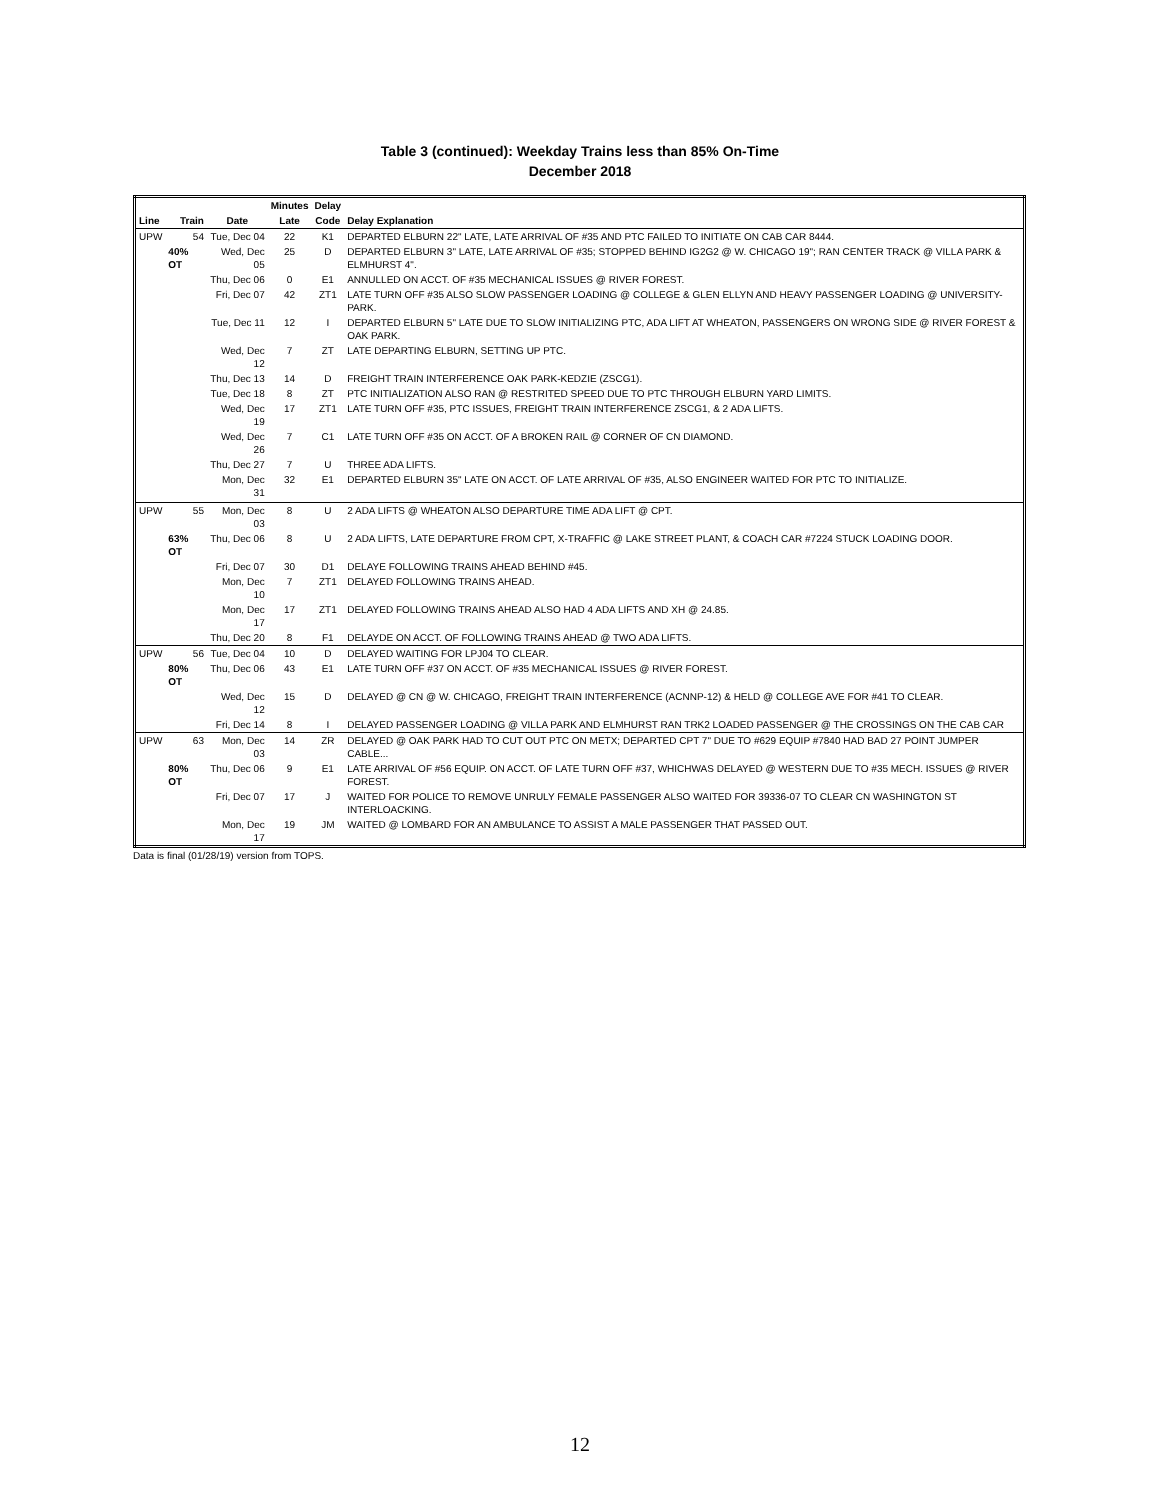Table 3 (continued): Weekday Trains less than 85% On-Time
December 2018
| | | | Minutes | Delay | |
| --- | --- | --- | --- | --- | --- |
| Line | Train | Date | Late | Code | Delay Explanation |
| UPW | 54 | Tue, Dec 04 | 22 | K1 | DEPARTED ELBURN 22" LATE, LATE ARRIVAL OF #35 AND PTC FAILED TO INITIATE ON CAB CAR 8444. |
| | 40% OT | Wed, Dec 05 | 25 | D | DEPARTED ELBURN 3" LATE, LATE ARRIVAL OF #35; STOPPED BEHIND IG2G2 @ W. CHICAGO 19"; RAN CENTER TRACK @ VILLA PARK & ELMHURST 4". |
| | | Thu, Dec 06 | 0 | E1 | ANNULLED ON ACCT. OF #35 MECHANICAL ISSUES @ RIVER FOREST. |
| | | Fri, Dec 07 | 42 | ZT1 | LATE TURN OFF #35 ALSO SLOW PASSENGER LOADING @ COLLEGE & GLEN ELLYN AND HEAVY PASSENGER LOADING @ UNIVERSITY-PARK. |
| | | Tue, Dec 11 | 12 | I | DEPARTED ELBURN 5" LATE DUE TO SLOW INITIALIZING PTC, ADA LIFT AT WHEATON, PASSENGERS ON WRONG SIDE @ RIVER FOREST & OAK PARK. |
| | | Wed, Dec 12 | 7 | ZT | LATE DEPARTING ELBURN, SETTING UP PTC. |
| | | Thu, Dec 13 | 14 | D | FREIGHT TRAIN INTERFERENCE OAK PARK-KEDZIE (ZSCG1). |
| | | Tue, Dec 18 | 8 | ZT | PTC INITIALIZATION ALSO RAN @ RESTRITED SPEED DUE TO PTC THROUGH ELBURN YARD LIMITS. |
| | | Wed, Dec 19 | 17 | ZT1 | LATE TURN OFF #35, PTC ISSUES, FREIGHT TRAIN INTERFERENCE ZSCG1, & 2 ADA LIFTS. |
| | | Wed, Dec 26 | 7 | C1 | LATE TURN OFF #35 ON ACCT. OF A BROKEN RAIL @ CORNER OF CN DIAMOND. |
| | | Thu, Dec 27 | 7 | U | THREE ADA LIFTS. |
| | | Mon, Dec 31 | 32 | E1 | DEPARTED ELBURN 35" LATE ON ACCT. OF LATE ARRIVAL OF #35, ALSO ENGINEER WAITED FOR PTC TO INITIALIZE. |
| UPW | 55 | Mon, Dec 03 | 8 | U | 2 ADA LIFTS @ WHEATON ALSO DEPARTURE TIME ADA LIFT @ CPT. |
| | 63% OT | Thu, Dec 06 | 8 | U | 2 ADA LIFTS, LATE DEPARTURE FROM CPT, X-TRAFFIC @ LAKE STREET PLANT, & COACH CAR #7224 STUCK LOADING DOOR. |
| | | Fri, Dec 07 | 30 | D1 | DELAYE FOLLOWING TRAINS AHEAD BEHIND #45. |
| | | Mon, Dec 10 | 7 | ZT1 | DELAYED FOLLOWING TRAINS AHEAD. |
| | | Mon, Dec 17 | 17 | ZT1 | DELAYED FOLLOWING TRAINS AHEAD ALSO HAD 4 ADA LIFTS AND XH @ 24.85. |
| | | Thu, Dec 20 | 8 | F1 | DELAYDE ON ACCT. OF FOLLOWING TRAINS AHEAD @ TWO ADA LIFTS. |
| UPW | 56 | Tue, Dec 04 | 10 | D | DELAYED WAITING FOR LPJ04 TO CLEAR. |
| | 80% OT | Thu, Dec 06 | 43 | E1 | LATE TURN OFF #37 ON ACCT. OF #35 MECHANICAL ISSUES @ RIVER FOREST. |
| | | Wed, Dec 12 | 15 | D | DELAYED @ CN @ W. CHICAGO, FREIGHT TRAIN INTERFERENCE (ACNNP-12) & HELD @ COLLEGE AVE FOR #41 TO CLEAR. |
| | | Fri, Dec 14 | 8 | I | DELAYED PASSENGER LOADING @ VILLA PARK AND ELMHURST RAN TRK2 LOADED PASSENGER @ THE CROSSINGS ON THE CAB CAR |
| UPW | 63 | Mon, Dec 03 | 14 | ZR | DELAYED @ OAK PARK HAD TO CUT OUT PTC ON METX; DEPARTED CPT 7" DUE TO #629 EQUIP #7840 HAD BAD 27 POINT JUMPER CABLE... |
| | 80% OT | Thu, Dec 06 | 9 | E1 | LATE ARRIVAL OF #56 EQUIP. ON ACCT. OF LATE TURN OFF #37, WHICHWAS DELAYED @ WESTERN DUE TO #35 MECH. ISSUES @ RIVER FOREST. |
| | | Fri, Dec 07 | 17 | J | WAITED FOR POLICE TO REMOVE UNRULY FEMALE PASSENGER ALSO WAITED FOR 39336-07 TO CLEAR CN WASHINGTON ST INTERLOACKING. |
| | | Mon, Dec 17 | 19 | JM | WAITED @ LOMBARD FOR AN AMBULANCE TO ASSIST A MALE PASSENGER THAT PASSED OUT. |
Data is final (01/28/19) version from TOPS.
12